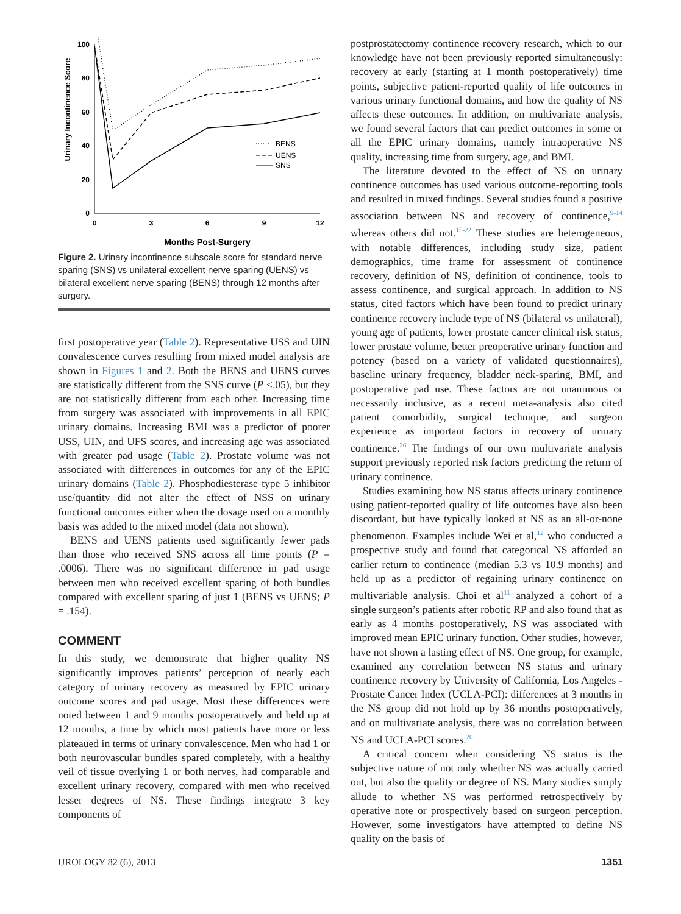Urinary Incontinence Score
100
80
60
40
20
0
0
3
6
9
12
Months Post-Surgery
BENS
UENS
SNS
Figure 2. Urinary incontinence subscale score for standard nerve sparing (SNS) vs unilateral excellent nerve sparing (UENS) vs bilateral excellent nerve sparing (BENS) through 12 months after surgery.
first postoperative year (Table 2). Representative USS and UIN convalescence curves resulting from mixed model analysis are shown in Figures 1 and 2. Both the BENS and UENS curves are statistically different from the SNS curve (P <.05), but they are not statistically different from each other. Increasing time from surgery was associated with improvements in all EPIC urinary domains. Increasing BMI was a predictor of poorer USS, UIN, and UFS scores, and increasing age was associated with greater pad usage (Table 2). Prostate volume was not associated with differences in outcomes for any of the EPIC urinary domains (Table 2). Phosphodiesterase type 5 inhibitor use/quantity did not alter the effect of NSS on urinary functional outcomes either when the dosage used on a monthly basis was added to the mixed model (data not shown).
BENS and UENS patients used significantly fewer pads than those who received SNS across all time points (P = .0006). There was no significant difference in pad usage between men who received excellent sparing of both bundles compared with excellent sparing of just 1 (BENS vs UENS; P = .154).
COMMENT
In this study, we demonstrate that higher quality NS significantly improves patients’ perception of nearly each category of urinary recovery as measured by EPIC urinary outcome scores and pad usage. Most these differences were noted between 1 and 9 months postoperatively and held up at 12 months, a time by which most patients have more or less plateaued in terms of urinary convalescence. Men who had 1 or both neurovascular bundles spared completely, with a healthy veil of tissue overlying 1 or both nerves, had comparable and excellent urinary recovery, compared with men who received lesser degrees of NS. These findings integrate 3 key components of
postprostatectomy continence recovery research, which to our knowledge have not been previously reported simultaneously: recovery at early (starting at 1 month postoperatively) time points, subjective patient-reported quality of life outcomes in various urinary functional domains, and how the quality of NS affects these outcomes. In addition, on multivariate analysis, we found several factors that can predict outcomes in some or all the EPIC urinary domains, namely intraoperative NS quality, increasing time from surgery, age, and BMI.
The literature devoted to the effect of NS on urinary continence outcomes has used various outcome-reporting tools and resulted in mixed findings. Several studies found a positive association between NS and recovery of continence,<sup>9-14</sup> whereas others did not.<sup>15-22</sup> These studies are heterogeneous, with notable differences, including study size, patient demographics, time frame for assessment of continence recovery, definition of NS, definition of continence, tools to assess continence, and surgical approach. In addition to NS status, cited factors which have been found to predict urinary continence recovery include type of NS (bilateral vs unilateral), young age of patients, lower prostate cancer clinical risk status, lower prostate volume, better preoperative urinary function and potency (based on a variety of validated questionnaires), baseline urinary frequency, bladder neck-sparing, BMI, and postoperative pad use. These factors are not unanimous or necessarily inclusive, as a recent meta-analysis also cited patient comorbidity, surgical technique, and surgeon experience as important factors in recovery of urinary continence.<sup>26</sup> The findings of our own multivariate analysis support previously reported risk factors predicting the return of urinary continence.
Studies examining how NS status affects urinary continence using patient-reported quality of life outcomes have also been discordant, but have typically looked at NS as an all-or-none phenomenon. Examples include Wei et al,<sup>12</sup> who conducted a prospective study and found that categorical NS afforded an earlier return to continence (median 5.3 vs 10.9 months) and held up as a predictor of regaining urinary continence on multivariable analysis. Choi et al<sup>11</sup> analyzed a cohort of a single surgeon’s patients after robotic RP and also found that as early as 4 months postoperatively, NS was associated with improved mean EPIC urinary function. Other studies, however, have not shown a lasting effect of NS. One group, for example, examined any correlation between NS status and urinary continence recovery by University of California, Los Angeles - Prostate Cancer Index (UCLA-PCI): differences at 3 months in the NS group did not hold up by 36 months postoperatively, and on multivariate analysis, there was no correlation between NS and UCLA-PCI scores.<sup>20</sup>
A critical concern when considering NS status is the subjective nature of not only whether NS was actually carried out, but also the quality or degree of NS. Many studies simply allude to whether NS was performed retrospectively by operative note or prospectively based on surgeon perception. However, some investigators have attempted to define NS quality on the basis of
UROLOGY 82 (6), 2013 1351